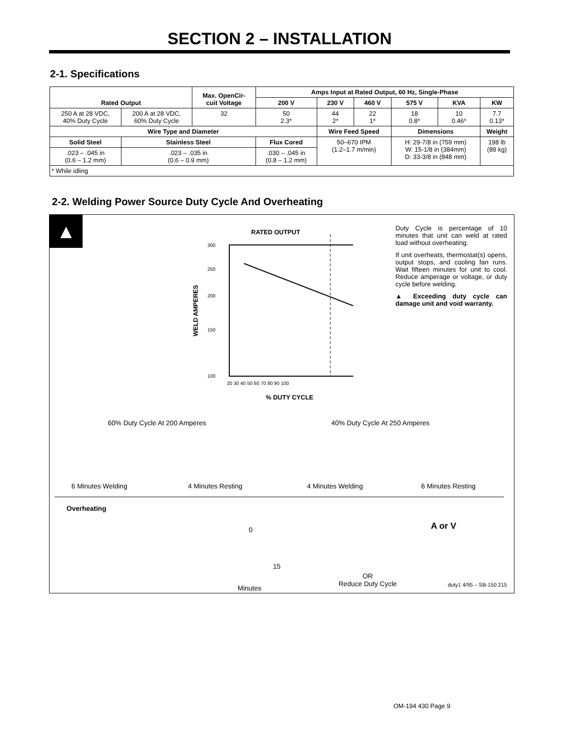SECTION 2 – INSTALLATION
2-1. Specifications
| Rated Output | | Max. OpenCir- cuit Voltage | Amps Input at Rated Output, 60 Hz, Single-Phase | | | | | |
| --- | --- | --- | --- | --- | --- | --- | --- | --- |
| | | | 200 V | 230 V | 460 V | 575 V | KVA | KW |
| 250 A at 28 VDC, 40% Duty Cycle | 200 A at 28 VDC, 60% Duty Cycle | 32 | 50 2.3* | 44 2* | 22 1* | 18 0.8* | 10 0.46* | 7.7 0.13* |
| Wire Type and Diameter | | | | Wire Feed Speed | | Dimensions | | Weight |
| Solid Steel | Stainless Steel | | Flux Cored | 50–670 IPM (1.2–1.7 m/min) | | H: 29-7/8 in (759 mm) W: 15-1/8 in (384mm) D: 33-3/8 in (848 mm) | | 198 lb (89 kg) |
| .023 – .045 in (0.6 – 1.2 mm) | .023 – .035 in (0.6 – 0.9 mm) | | .030 – .045 in (0.8 – 1.2 mm) | | | | | |
| * While idling | | | | | | | | |
2-2. Welding Power Source Duty Cycle And Overheating
▲
RATED OUTPUT
300
250
200
150
100
20 30 40 50 60 70 80 90 100
% DUTY CYCLE
WELD AMPERES
Duty Cycle is percentage of 10 minutes that unit can weld at rated load without overheating.
If unit overheats, thermostat(s) opens, output stops, and cooling fan runs. Wait fifteen minutes for unit to cool. Reduce amperage or voltage, or duty cycle before welding.
▲ Exceeding duty cycle can damage unit and void warranty.
60% Duty Cycle At 200 Amperes 40% Duty Cycle At 250 Amperes
6 Minutes Welding 4 Minutes Resting 4 Minutes Welding 6 Minutes Resting
Overheating
0
15
A or V
OR
Reduce Duty Cycle
Minutes duty1 4/95 – SB-150 215
OM-194 430 Page 9